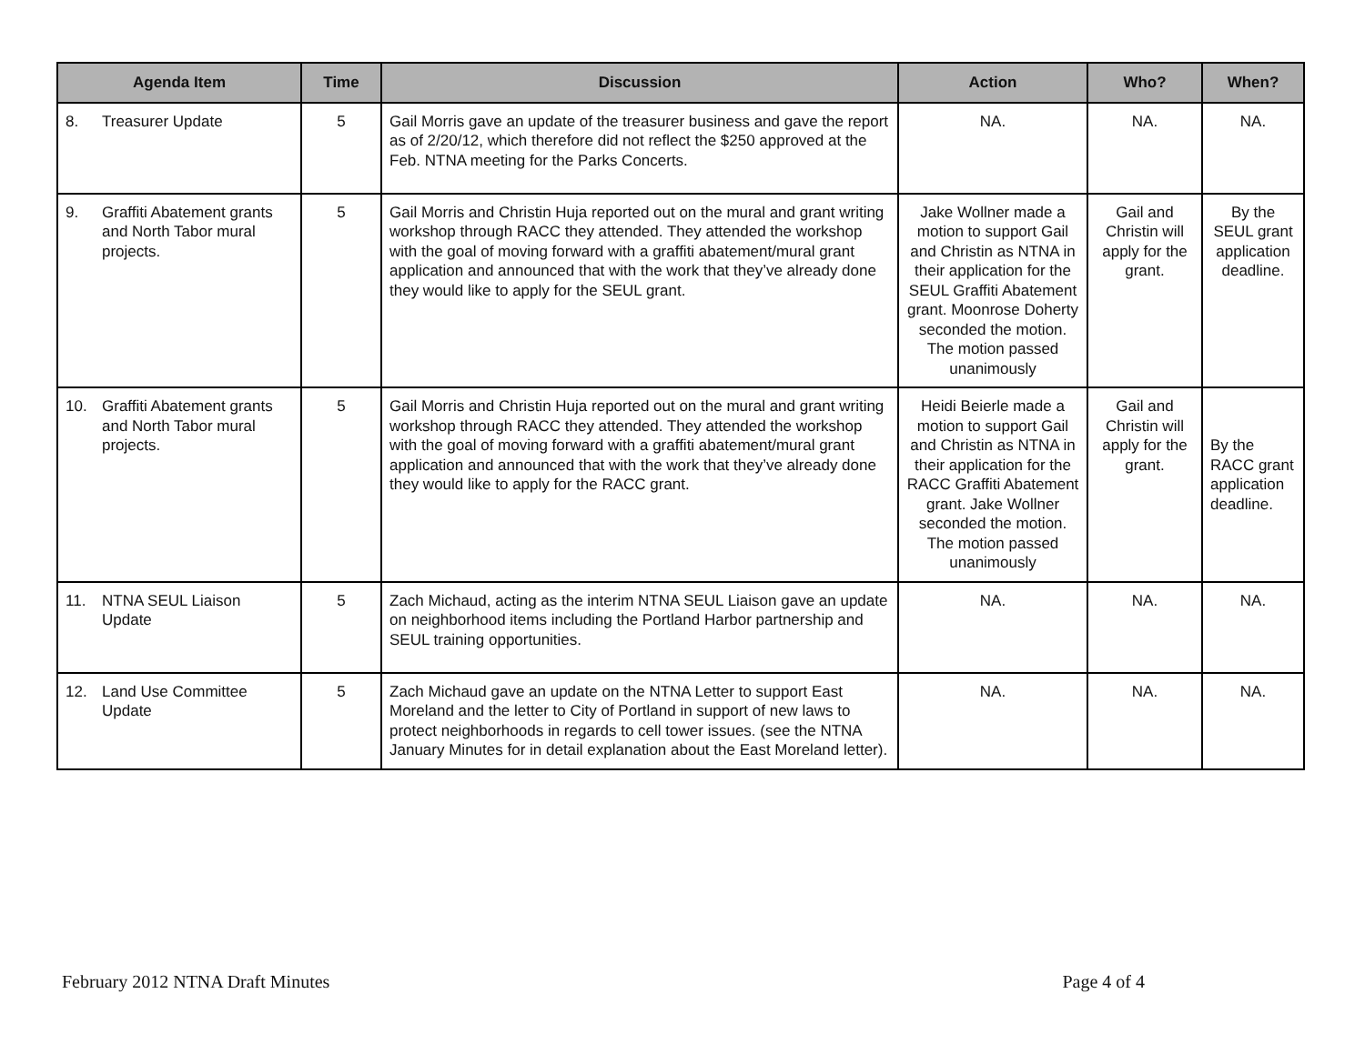| Agenda Item | Time | Discussion | Action | Who? | When? |
| --- | --- | --- | --- | --- | --- |
| 8. Treasurer Update | 5 | Gail Morris gave an update of the treasurer business and gave the report as of 2/20/12, which therefore did not reflect the $250 approved at the Feb. NTNA meeting for the Parks Concerts. | NA. | NA. | NA. |
| 9. Graffiti Abatement grants and North Tabor mural projects. | 5 | Gail Morris and Christin Huja reported out on the mural and grant writing workshop through RACC they attended. They attended the workshop with the goal of moving forward with a graffiti abatement/mural grant application and announced that with the work that they’ve already done they would like to apply for the SEUL grant. | Jake Wollner made a motion to support Gail and Christin as NTNA in their application for the SEUL Graffiti Abatement grant. Moonrose Doherty seconded the motion. The motion passed unanimously | Gail and Christin will apply for the grant. | By the SEUL grant application deadline. |
| 10. Graffiti Abatement grants and North Tabor mural projects. | 5 | Gail Morris and Christin Huja reported out on the mural and grant writing workshop through RACC they attended. They attended the workshop with the goal of moving forward with a graffiti abatement/mural grant application and announced that with the work that they’ve already done they would like to apply for the RACC grant. | Heidi Beierle made a motion to support Gail and Christin as NTNA in their application for the RACC Graffiti Abatement grant. Jake Wollner seconded the motion. The motion passed unanimously | Gail and Christin will apply for the grant. | By the RACC grant application deadline. |
| 11. NTNA SEUL Liaison Update | 5 | Zach Michaud, acting as the interim NTNA SEUL Liaison gave an update on neighborhood items including the Portland Harbor partnership and SEUL training opportunities. | NA. | NA. | NA. |
| 12. Land Use Committee Update | 5 | Zach Michaud gave an update on the NTNA Letter to support East Moreland and the letter to City of Portland in support of new laws to protect neighborhoods in regards to cell tower issues. (see the NTNA January Minutes for in detail explanation about the East Moreland letter). | NA. | NA. | NA. |
February 2012 NTNA Draft Minutes Page 4 of 4